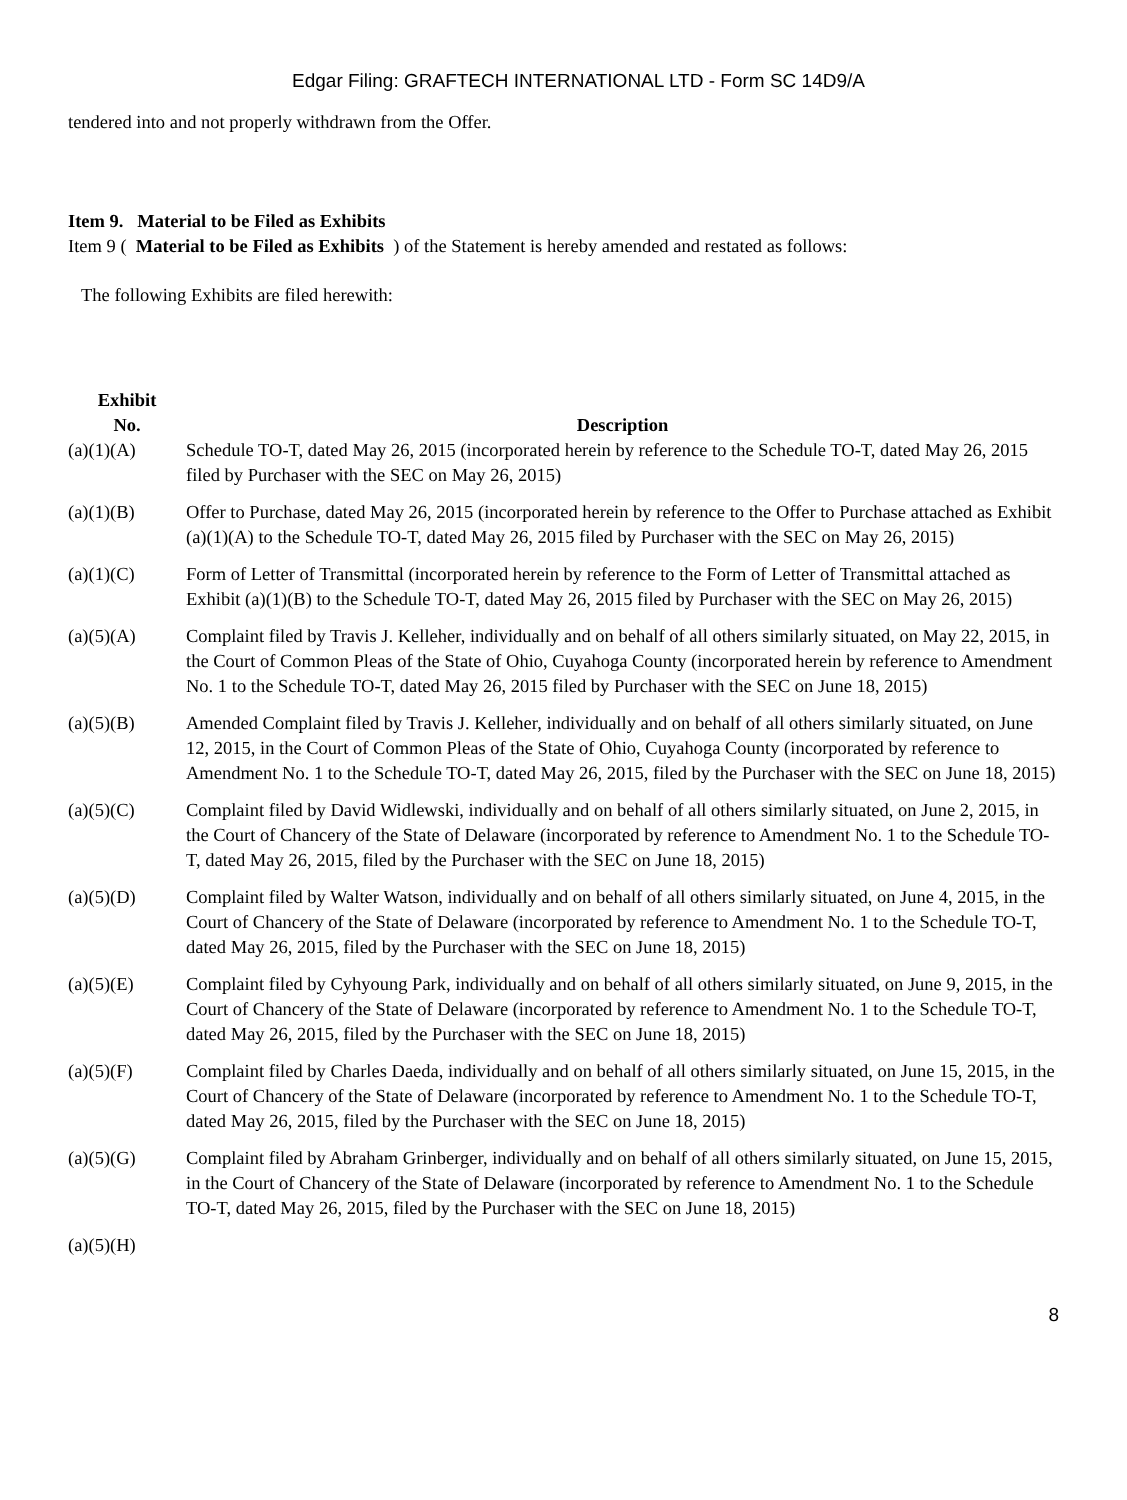Edgar Filing: GRAFTECH INTERNATIONAL LTD - Form SC 14D9/A
tendered into and not properly withdrawn from the Offer.
Item 9. Material to be Filed as Exhibits
Item 9 ( Material to be Filed as Exhibits ) of the Statement is hereby amended and restated as follows:
The following Exhibits are filed herewith:
| Exhibit No. | Description |
| --- | --- |
| (a)(1)(A) | Schedule TO-T, dated May 26, 2015 (incorporated herein by reference to the Schedule TO-T, dated May 26, 2015 filed by Purchaser with the SEC on May 26, 2015) |
| (a)(1)(B) | Offer to Purchase, dated May 26, 2015 (incorporated herein by reference to the Offer to Purchase attached as Exhibit (a)(1)(A) to the Schedule TO-T, dated May 26, 2015 filed by Purchaser with the SEC on May 26, 2015) |
| (a)(1)(C) | Form of Letter of Transmittal (incorporated herein by reference to the Form of Letter of Transmittal attached as Exhibit (a)(1)(B) to the Schedule TO-T, dated May 26, 2015 filed by Purchaser with the SEC on May 26, 2015) |
| (a)(5)(A) | Complaint filed by Travis J. Kelleher, individually and on behalf of all others similarly situated, on May 22, 2015, in the Court of Common Pleas of the State of Ohio, Cuyahoga County (incorporated herein by reference to Amendment No. 1 to the Schedule TO-T, dated May 26, 2015 filed by Purchaser with the SEC on June 18, 2015) |
| (a)(5)(B) | Amended Complaint filed by Travis J. Kelleher, individually and on behalf of all others similarly situated, on June 12, 2015, in the Court of Common Pleas of the State of Ohio, Cuyahoga County (incorporated by reference to Amendment No. 1 to the Schedule TO-T, dated May 26, 2015, filed by the Purchaser with the SEC on June 18, 2015) |
| (a)(5)(C) | Complaint filed by David Widlewski, individually and on behalf of all others similarly situated, on June 2, 2015, in the Court of Chancery of the State of Delaware (incorporated by reference to Amendment No. 1 to the Schedule TO-T, dated May 26, 2015, filed by the Purchaser with the SEC on June 18, 2015) |
| (a)(5)(D) | Complaint filed by Walter Watson, individually and on behalf of all others similarly situated, on June 4, 2015, in the Court of Chancery of the State of Delaware (incorporated by reference to Amendment No. 1 to the Schedule TO-T, dated May 26, 2015, filed by the Purchaser with the SEC on June 18, 2015) |
| (a)(5)(E) | Complaint filed by Cyhyoung Park, individually and on behalf of all others similarly situated, on June 9, 2015, in the Court of Chancery of the State of Delaware (incorporated by reference to Amendment No. 1 to the Schedule TO-T, dated May 26, 2015, filed by the Purchaser with the SEC on June 18, 2015) |
| (a)(5)(F) | Complaint filed by Charles Daeda, individually and on behalf of all others similarly situated, on June 15, 2015, in the Court of Chancery of the State of Delaware (incorporated by reference to Amendment No. 1 to the Schedule TO-T, dated May 26, 2015, filed by the Purchaser with the SEC on June 18, 2015) |
| (a)(5)(G) | Complaint filed by Abraham Grinberger, individually and on behalf of all others similarly situated, on June 15, 2015, in the Court of Chancery of the State of Delaware (incorporated by reference to Amendment No. 1 to the Schedule TO-T, dated May 26, 2015, filed by the Purchaser with the SEC on June 18, 2015) |
| (a)(5)(H) | |
8